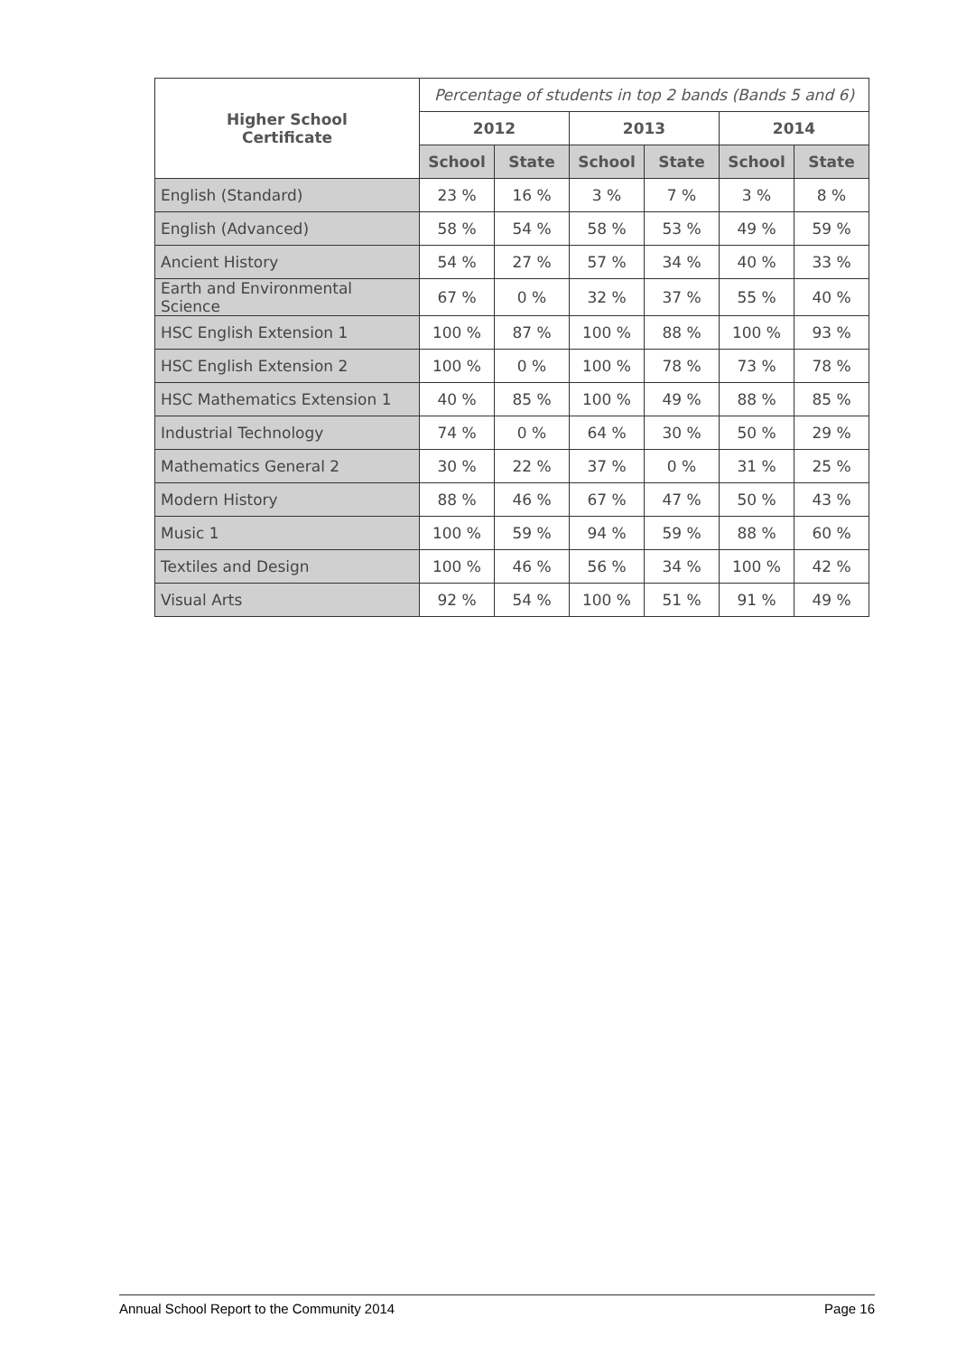| Higher School Certificate | Percentage of students in top 2 bands (Bands 5 and 6) | | | | | |
| --- | --- | --- | --- | --- | --- | --- |
| | 2012 | | 2013 | | 2014 | |
| | School | State | School | State | School | State |
| English (Standard) | 23 % | 16 % | 3 % | 7 % | 3 % | 8 % |
| English (Advanced) | 58 % | 54 % | 58 % | 53 % | 49 % | 59 % |
| Ancient History | 54 % | 27 % | 57 % | 34 % | 40 % | 33 % |
| Earth and Environmental Science | 67 % | 0 % | 32 % | 37 % | 55 % | 40 % |
| HSC English Extension 1 | 100 % | 87 % | 100 % | 88 % | 100 % | 93 % |
| HSC English Extension 2 | 100 % | 0 % | 100 % | 78 % | 73 % | 78 % |
| HSC Mathematics Extension 1 | 40 % | 85 % | 100 % | 49 % | 88 % | 85 % |
| Industrial Technology | 74 % | 0 % | 64 % | 30 % | 50 % | 29 % |
| Mathematics General 2 | 30 % | 22 % | 37 % | 0 % | 31 % | 25 % |
| Modern History | 88 % | 46 % | 67 % | 47 % | 50 % | 43 % |
| Music 1 | 100 % | 59 % | 94 % | 59 % | 88 % | 60 % |
| Textiles and Design | 100 % | 46 % | 56 % | 34 % | 100 % | 42 % |
| Visual Arts | 92 % | 54 % | 100 % | 51 % | 91 % | 49 % |
Annual School Report to the Community 2014 Page 16